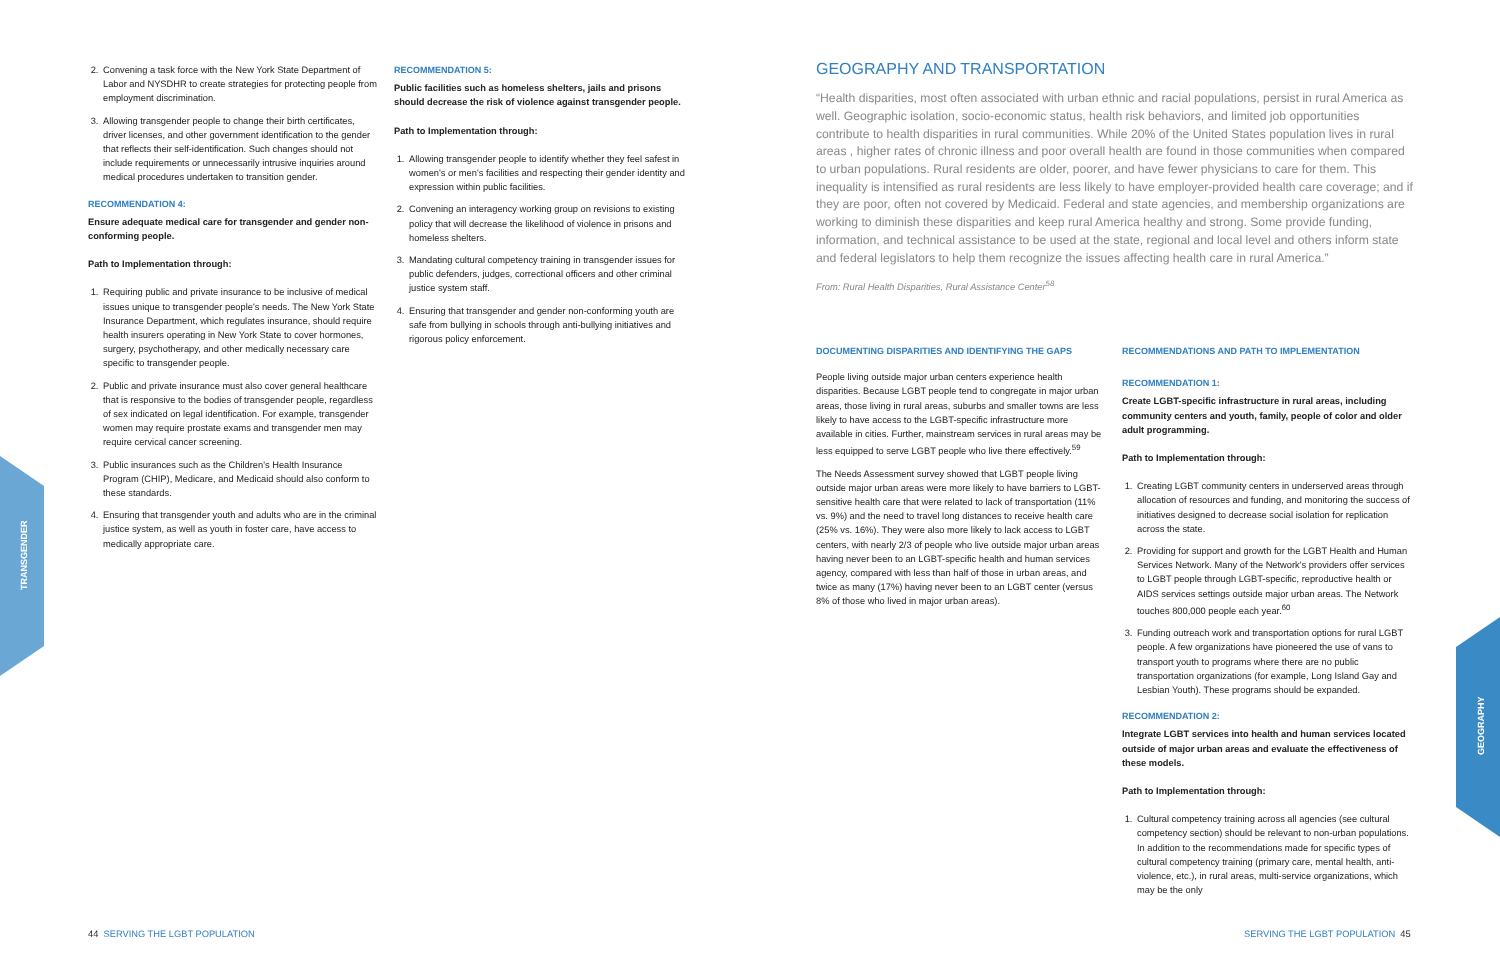TRANSGENDER
GEOGRAPHY
2. Convening a task force with the New York State Department of Labor and NYSDHR to create strategies for protecting people from employment discrimination.
3. Allowing transgender people to change their birth certificates, driver licenses, and other government identification to the gender that reflects their self-identification. Such changes should not include requirements or unnecessarily intrusive inquiries around medical procedures undertaken to transition gender.
RECOMMENDATION 4:
Ensure adequate medical care for transgender and gender non-conforming people.
Path to Implementation through:
1. Requiring public and private insurance to be inclusive of medical issues unique to transgender people's needs. The New York State Insurance Department, which regulates insurance, should require health insurers operating in New York State to cover hormones, surgery, psychotherapy, and other medically necessary care specific to transgender people.
2. Public and private insurance must also cover general healthcare that is responsive to the bodies of transgender people, regardless of sex indicated on legal identification. For example, transgender women may require prostate exams and transgender men may require cervical cancer screening.
3. Public insurances such as the Children's Health Insurance Program (CHIP), Medicare, and Medicaid should also conform to these standards.
4. Ensuring that transgender youth and adults who are in the criminal justice system, as well as youth in foster care, have access to medically appropriate care.
RECOMMENDATION 5:
Public facilities such as homeless shelters, jails and prisons should decrease the risk of violence against transgender people.
Path to Implementation through:
1. Allowing transgender people to identify whether they feel safest in women's or men's facilities and respecting their gender identity and expression within public facilities.
2. Convening an interagency working group on revisions to existing policy that will decrease the likelihood of violence in prisons and homeless shelters.
3. Mandating cultural competency training in transgender issues for public defenders, judges, correctional officers and other criminal justice system staff.
4. Ensuring that transgender and gender non-conforming youth are safe from bullying in schools through anti-bullying initiatives and rigorous policy enforcement.
GEOGRAPHY AND TRANSPORTATION
“Health disparities, most often associated with urban ethnic and racial populations, persist in rural America as well. Geographic isolation, socio-economic status, health risk behaviors, and limited job opportunities contribute to health disparities in rural communities. While 20% of the United States population lives in rural areas , higher rates of chronic illness and poor overall health are found in those communities when compared to urban populations. Rural residents are older, poorer, and have fewer physicians to care for them. This inequality is intensified as rural residents are less likely to have employer-provided health care coverage; and if they are poor, often not covered by Medicaid. Federal and state agencies, and membership organizations are working to diminish these disparities and keep rural America healthy and strong. Some provide funding, information, and technical assistance to be used at the state, regional and local level and others inform state and federal legislators to help them recognize the issues affecting health care in rural America.”
From: Rural Health Disparities, Rural Assistance Center<sup>58</sup>
DOCUMENTING DISPARITIES AND IDENTIFYING THE GAPS
People living outside major urban centers experience health disparities. Because LGBT people tend to congregate in major urban areas, those living in rural areas, suburbs and smaller towns are less likely to have access to the LGBT-specific infrastructure more available in cities. Further, mainstream services in rural areas may be less equipped to serve LGBT people who live there effectively.<sup>59</sup>
The Needs Assessment survey showed that LGBT people living outside major urban areas were more likely to have barriers to LGBT-sensitive health care that were related to lack of transportation (11% vs. 9%) and the need to travel long distances to receive health care (25% vs. 16%). They were also more likely to lack access to LGBT centers, with nearly 2/3 of people who live outside major urban areas having never been to an LGBT-specific health and human services agency, compared with less than half of those in urban areas, and twice as many (17%) having never been to an LGBT center (versus 8% of those who lived in major urban areas).
RECOMMENDATIONS AND PATH TO IMPLEMENTATION
RECOMMENDATION 1:
Create LGBT-specific infrastructure in rural areas, including community centers and youth, family, people of color and older adult programming.
Path to Implementation through:
1. Creating LGBT community centers in underserved areas through allocation of resources and funding, and monitoring the success of initiatives designed to decrease social isolation for replication across the state.
2. Providing for support and growth for the LGBT Health and Human Services Network. Many of the Network's providers offer services to LGBT people through LGBT-specific, reproductive health or AIDS services settings outside major urban areas. The Network touches 800,000 people each year.<sup>60</sup>
3. Funding outreach work and transportation options for rural LGBT people. A few organizations have pioneered the use of vans to transport youth to programs where there are no public transportation organizations (for example, Long Island Gay and Lesbian Youth). These programs should be expanded.
RECOMMENDATION 2:
Integrate LGBT services into health and human services located outside of major urban areas and evaluate the effectiveness of these models.
Path to Implementation through:
1. Cultural competency training across all agencies (see cultural competency section) should be relevant to non-urban populations. In addition to the recommendations made for specific types of cultural competency training (primary care, mental health, anti-violence, etc.), in rural areas, multi-service organizations, which may be the only
44 SERVING THE LGBT POPULATION
SERVING THE LGBT POPULATION 45